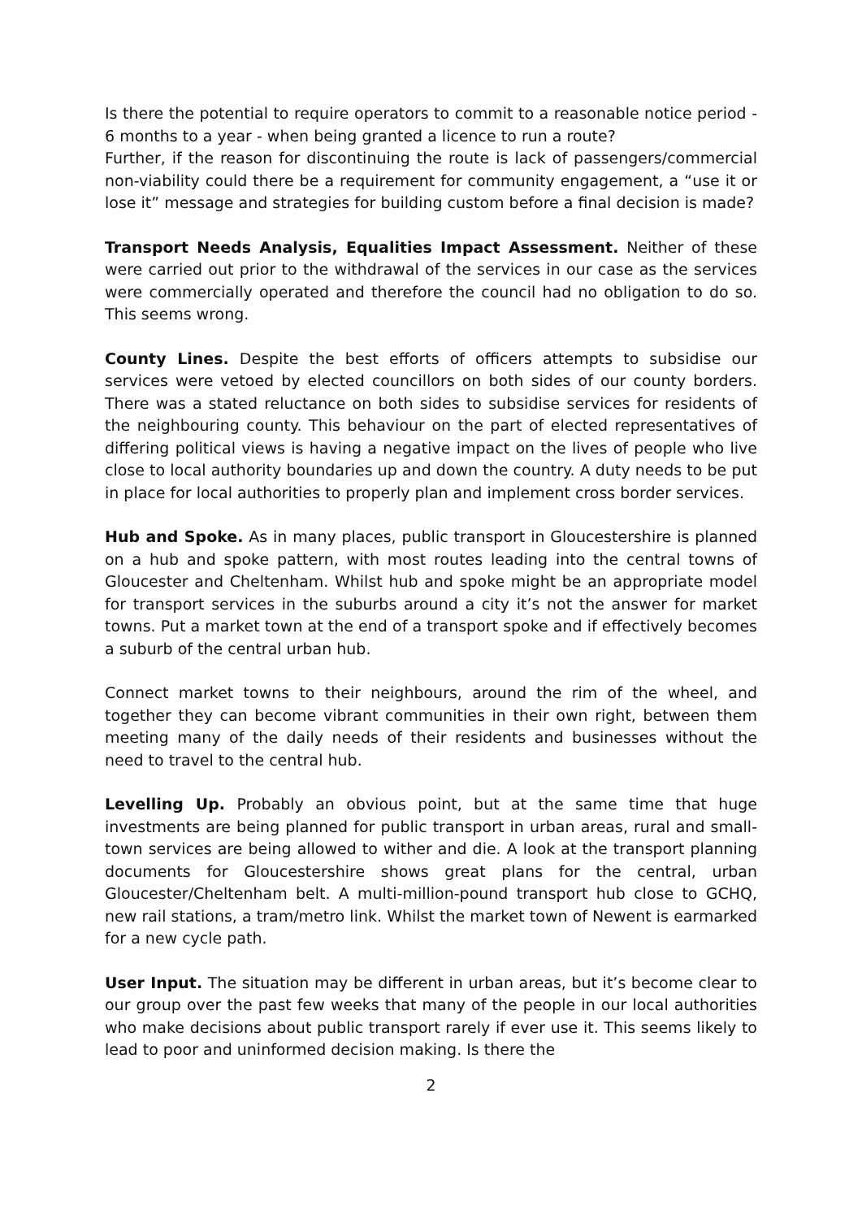Is there the potential to require operators to commit to a reasonable notice period - 6 months to a year - when being granted a licence to run a route?
Further, if the reason for discontinuing the route is lack of passengers/commercial non-viability could there be a requirement for community engagement, a “use it or lose it” message and strategies for building custom before a final decision is made?
Transport Needs Analysis, Equalities Impact Assessment. Neither of these were carried out prior to the withdrawal of the services in our case as the services were commercially operated and therefore the council had no obligation to do so. This seems wrong.
County Lines. Despite the best efforts of officers attempts to subsidise our services were vetoed by elected councillors on both sides of our county borders. There was a stated reluctance on both sides to subsidise services for residents of the neighbouring county. This behaviour on the part of elected representatives of differing political views is having a negative impact on the lives of people who live close to local authority boundaries up and down the country. A duty needs to be put in place for local authorities to properly plan and implement cross border services.
Hub and Spoke. As in many places, public transport in Gloucestershire is planned on a hub and spoke pattern, with most routes leading into the central towns of Gloucester and Cheltenham. Whilst hub and spoke might be an appropriate model for transport services in the suburbs around a city it’s not the answer for market towns. Put a market town at the end of a transport spoke and if effectively becomes a suburb of the central urban hub.
Connect market towns to their neighbours, around the rim of the wheel, and together they can become vibrant communities in their own right, between them meeting many of the daily needs of their residents and businesses without the need to travel to the central hub.
Levelling Up. Probably an obvious point, but at the same time that huge investments are being planned for public transport in urban areas, rural and small-town services are being allowed to wither and die. A look at the transport planning documents for Gloucestershire shows great plans for the central, urban Gloucester/Cheltenham belt. A multi-million-pound transport hub close to GCHQ, new rail stations, a tram/metro link. Whilst the market town of Newent is earmarked for a new cycle path.
User Input. The situation may be different in urban areas, but it’s become clear to our group over the past few weeks that many of the people in our local authorities who make decisions about public transport rarely if ever use it. This seems likely to lead to poor and uninformed decision making. Is there the
2